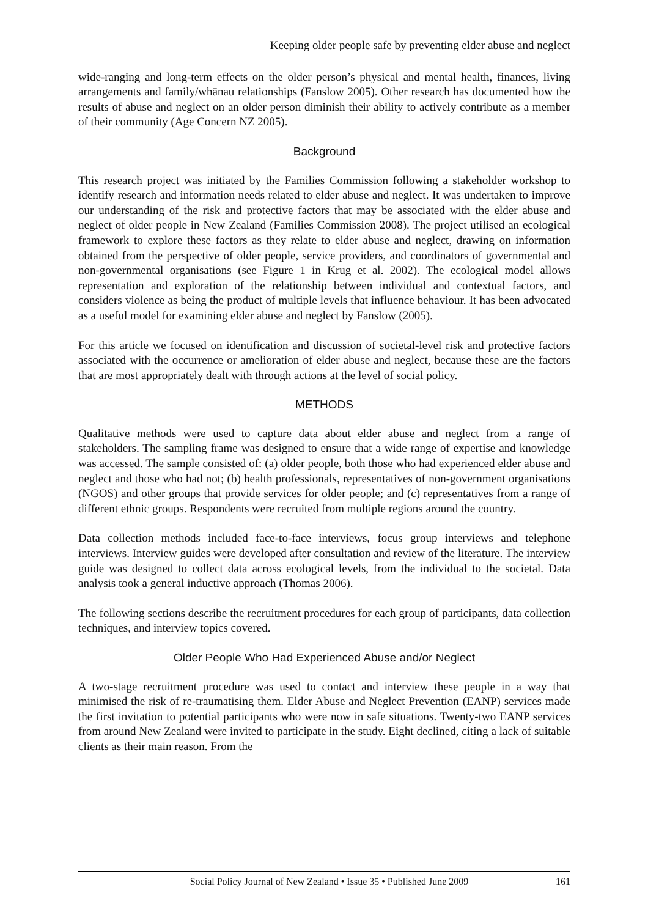Keeping older people safe by preventing elder abuse and neglect
wide-ranging and long-term effects on the older person’s physical and mental health, finances, living arrangements and family/whānau relationships (Fanslow 2005). Other research has documented how the results of abuse and neglect on an older person diminish their ability to actively contribute as a member of their community (Age Concern NZ 2005).
Background
This research project was initiated by the Families Commission following a stakeholder workshop to identify research and information needs related to elder abuse and neglect. It was undertaken to improve our understanding of the risk and protective factors that may be associated with the elder abuse and neglect of older people in New Zealand (Families Commission 2008). The project utilised an ecological framework to explore these factors as they relate to elder abuse and neglect, drawing on information obtained from the perspective of older people, service providers, and coordinators of governmental and non-governmental organisations (see Figure 1 in Krug et al. 2002). The ecological model allows representation and exploration of the relationship between individual and contextual factors, and considers violence as being the product of multiple levels that influence behaviour. It has been advocated as a useful model for examining elder abuse and neglect by Fanslow (2005).
For this article we focused on identification and discussion of societal-level risk and protective factors associated with the occurrence or amelioration of elder abuse and neglect, because these are the factors that are most appropriately dealt with through actions at the level of social policy.
METHODS
Qualitative methods were used to capture data about elder abuse and neglect from a range of stakeholders. The sampling frame was designed to ensure that a wide range of expertise and knowledge was accessed. The sample consisted of: (a) older people, both those who had experienced elder abuse and neglect and those who had not; (b) health professionals, representatives of non-government organisations (NGOS) and other groups that provide services for older people; and (c) representatives from a range of different ethnic groups. Respondents were recruited from multiple regions around the country.
Data collection methods included face-to-face interviews, focus group interviews and telephone interviews. Interview guides were developed after consultation and review of the literature. The interview guide was designed to collect data across ecological levels, from the individual to the societal. Data analysis took a general inductive approach (Thomas 2006).
The following sections describe the recruitment procedures for each group of participants, data collection techniques, and interview topics covered.
Older People Who Had Experienced Abuse and/or Neglect
A two-stage recruitment procedure was used to contact and interview these people in a way that minimised the risk of re-traumatising them. Elder Abuse and Neglect Prevention (EANP) services made the first invitation to potential participants who were now in safe situations. Twenty-two EANP services from around New Zealand were invited to participate in the study. Eight declined, citing a lack of suitable clients as their main reason. From the
Social Policy Journal of New Zealand • Issue 35 • Published June 2009 161